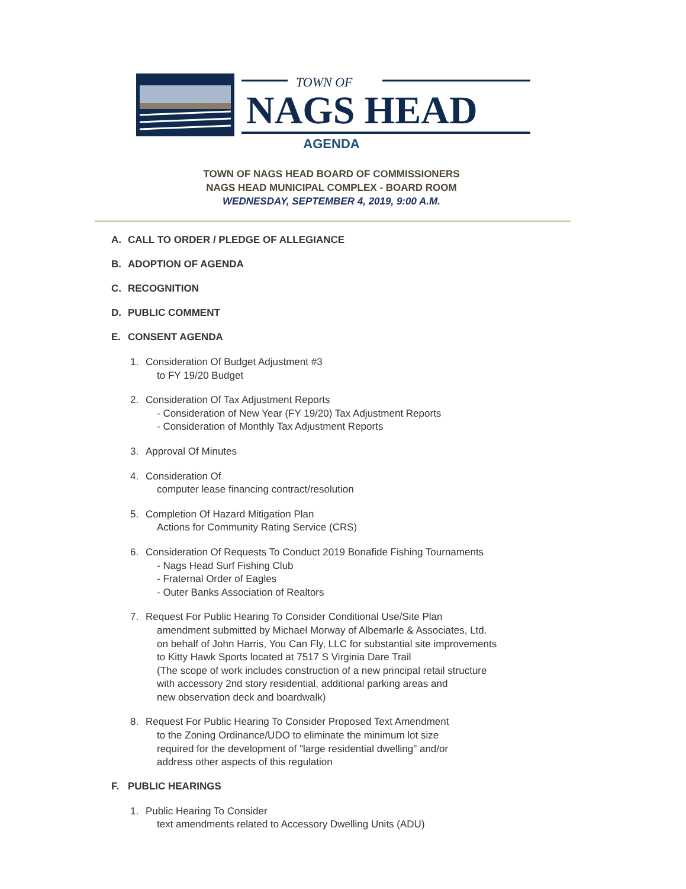TOWN OF
NAGS HEAD
AGENDA
TOWN OF NAGS HEAD BOARD OF COMMISSIONERS
NAGS HEAD MUNICIPAL COMPLEX - BOARD ROOM
WEDNESDAY, SEPTEMBER 4, 2019, 9:00 A.M.
A. CALL TO ORDER / PLEDGE OF ALLEGIANCE
B. ADOPTION OF AGENDA
C. RECOGNITION
D. PUBLIC COMMENT
E. CONSENT AGENDA
1. Consideration Of Budget Adjustment #3
to FY 19/20 Budget
2. Consideration Of Tax Adjustment Reports
- Consideration of New Year (FY 19/20) Tax Adjustment Reports
- Consideration of Monthly Tax Adjustment Reports
3. Approval Of Minutes
4. Consideration Of
computer lease financing contract/resolution
5. Completion Of Hazard Mitigation Plan
Actions for Community Rating Service (CRS)
6. Consideration Of Requests To Conduct 2019 Bonafide Fishing Tournaments
- Nags Head Surf Fishing Club
- Fraternal Order of Eagles
- Outer Banks Association of Realtors
7. Request For Public Hearing To Consider Conditional Use/Site Plan
amendment submitted by Michael Morway of Albemarle & Associates, Ltd.
on behalf of John Harris, You Can Fly, LLC for substantial site improvements
to Kitty Hawk Sports located at 7517 S Virginia Dare Trail
(The scope of work includes construction of a new principal retail structure
with accessory 2nd story residential, additional parking areas and
new observation deck and boardwalk)
8. Request For Public Hearing To Consider Proposed Text Amendment
to the Zoning Ordinance/UDO to eliminate the minimum lot size
required for the development of "large residential dwelling" and/or
address other aspects of this regulation
F. PUBLIC HEARINGS
1. Public Hearing To Consider
text amendments related to Accessory Dwelling Units (ADU)